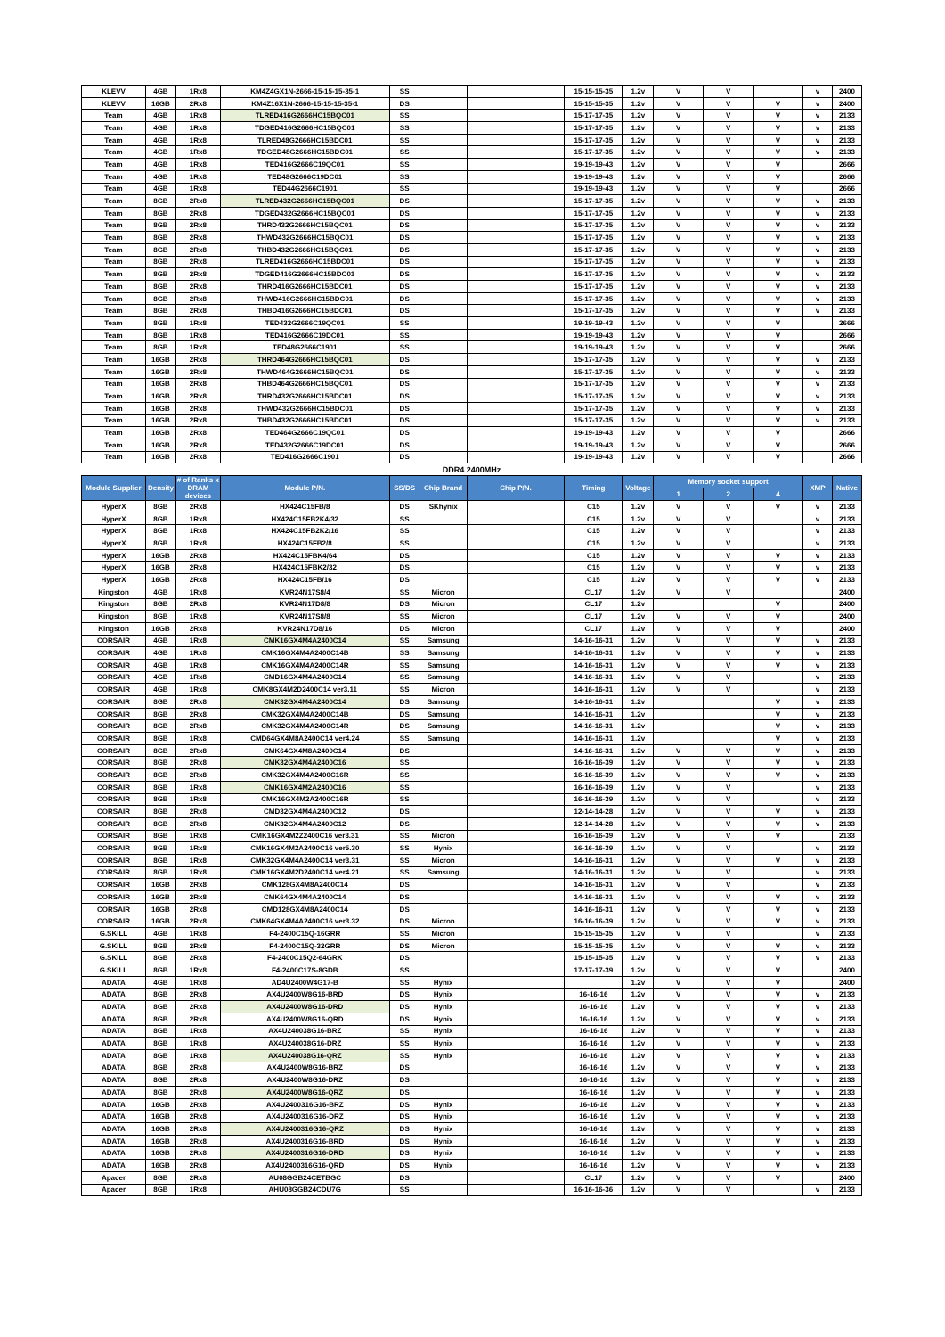| KLEVV | 4GB | 1Rx8 | KM4Z4GX1N-2666-15-15-15-35-1 | SS | | | 15-15-15-35 | 1.2v | V | V | | v | 2400 |
| KLEVV | 16GB | 2Rx8 | KM4Z16X1N-2666-15-15-15-35-1 | DS | | | 15-15-15-35 | 1.2v | V | V | V | v | 2400 |
| Team | 4GB | 1Rx8 | TLRED416G2666HC15BQC01 | SS | | | 15-17-17-35 | 1.2v | V | V | V | v | 2133 |
| Team | 4GB | 1Rx8 | TDGED416G2666HC15BQC01 | SS | | | 15-17-17-35 | 1.2v | V | V | V | v | 2133 |
| Team | 4GB | 1Rx8 | TLRED48G2666HC15BDC01 | SS | | | 15-17-17-35 | 1.2v | V | V | V | v | 2133 |
| Team | 4GB | 1Rx8 | TDGED48G2666HC15BDC01 | SS | | | 15-17-17-35 | 1.2v | V | V | V | v | 2133 |
| Team | 4GB | 1Rx8 | TED416G2666C19QC01 | SS | | | 19-19-19-43 | 1.2v | V | V | V | | 2666 |
| Team | 4GB | 1Rx8 | TED48G2666C19DC01 | SS | | | 19-19-19-43 | 1.2v | V | V | V | | 2666 |
| Team | 4GB | 1Rx8 | TED44G2666C1901 | SS | | | 19-19-19-43 | 1.2v | V | V | V | | 2666 |
| Team | 8GB | 2Rx8 | TLRED432G2666HC15BQC01 | DS | | | 15-17-17-35 | 1.2v | V | V | V | v | 2133 |
| Team | 8GB | 2Rx8 | TDGED432G2666HC15BQC01 | DS | | | 15-17-17-35 | 1.2v | V | V | V | v | 2133 |
| Team | 8GB | 2Rx8 | THRD432G2666HC15BQC01 | DS | | | 15-17-17-35 | 1.2v | V | V | V | v | 2133 |
| Team | 8GB | 2Rx8 | THWD432G2666HC15BQC01 | DS | | | 15-17-17-35 | 1.2v | V | V | V | v | 2133 |
| Team | 8GB | 2Rx8 | THBD432G2666HC15BQC01 | DS | | | 15-17-17-35 | 1.2v | V | V | V | v | 2133 |
| Team | 8GB | 2Rx8 | TLRED416G2666HC15BDC01 | DS | | | 15-17-17-35 | 1.2v | V | V | V | v | 2133 |
| Team | 8GB | 2Rx8 | TDGED416G2666HC15BDC01 | DS | | | 15-17-17-35 | 1.2v | V | V | V | v | 2133 |
| Team | 8GB | 2Rx8 | THRD416G2666HC15BDC01 | DS | | | 15-17-17-35 | 1.2v | V | V | V | v | 2133 |
| Team | 8GB | 2Rx8 | THWD416G2666HC15BDC01 | DS | | | 15-17-17-35 | 1.2v | V | V | V | v | 2133 |
| Team | 8GB | 2Rx8 | THBD416G2666HC15BDC01 | DS | | | 15-17-17-35 | 1.2v | V | V | V | v | 2133 |
| Team | 8GB | 1Rx8 | TED432G2666C19QC01 | SS | | | 19-19-19-43 | 1.2v | V | V | V | | 2666 |
| Team | 8GB | 1Rx8 | TED416G2666C19DC01 | SS | | | 19-19-19-43 | 1.2v | V | V | V | | 2666 |
| Team | 8GB | 1Rx8 | TED48G2666C1901 | SS | | | 19-19-19-43 | 1.2v | V | V | V | | 2666 |
| Team | 16GB | 2Rx8 | THRD464G2666HC15BQC01 | DS | | | 15-17-17-35 | 1.2v | V | V | V | v | 2133 |
| Team | 16GB | 2Rx8 | THWD464G2666HC15BQC01 | DS | | | 15-17-17-35 | 1.2v | V | V | V | v | 2133 |
| Team | 16GB | 2Rx8 | THBD464G2666HC15BQC01 | DS | | | 15-17-17-35 | 1.2v | V | V | V | v | 2133 |
| Team | 16GB | 2Rx8 | THRD432G2666HC15BDC01 | DS | | | 15-17-17-35 | 1.2v | V | V | V | v | 2133 |
| Team | 16GB | 2Rx8 | THWD432G2666HC15BDC01 | DS | | | 15-17-17-35 | 1.2v | V | V | V | v | 2133 |
| Team | 16GB | 2Rx8 | THBD432G2666HC15BDC01 | DS | | | 15-17-17-35 | 1.2v | V | V | V | v | 2133 |
| Team | 16GB | 2Rx8 | TED464G2666C19QC01 | DS | | | 19-19-19-43 | 1.2v | V | V | V | | 2666 |
| Team | 16GB | 2Rx8 | TED432G2666C19DC01 | DS | | | 19-19-19-43 | 1.2v | V | V | V | | 2666 |
| Team | 16GB | 2Rx8 | TED416G2666C1901 | DS | | | 19-19-19-43 | 1.2v | V | V | V | | 2666 |
| DDR4 2400MHz | | | | | | | | | | | | | |
| Module Supplier | Density | # of Ranks x DRAM devices | Module P/N. | SS/DS | Chip Brand | Chip P/N. | Timing | Voltage | Memory socket support | | | XMP | Native |
| | | | | | | | | | 1 | 2 | 4 | | |
| HyperX | 8GB | 2Rx8 | HX424C15FB/8 | DS | SKhynix | | C15 | 1.2v | V | V | V | v | 2133 |
| HyperX | 8GB | 1Rx8 | HX424C15FB2K4/32 | SS | | | C15 | 1.2v | V | V | | v | 2133 |
| HyperX | 8GB | 1Rx8 | HX424C15FB2K2/16 | SS | | | C15 | 1.2v | V | V | | v | 2133 |
| HyperX | 8GB | 1Rx8 | HX424C15FB2/8 | SS | | | C15 | 1.2v | V | V | | v | 2133 |
| HyperX | 16GB | 2Rx8 | HX424C15FBK4/64 | DS | | | C15 | 1.2v | V | V | V | v | 2133 |
| HyperX | 16GB | 2Rx8 | HX424C15FBK2/32 | DS | | | C15 | 1.2v | V | V | V | v | 2133 |
| HyperX | 16GB | 2Rx8 | HX424C15FB/16 | DS | | | C15 | 1.2v | V | V | V | v | 2133 |
| Kingston | 4GB | 1Rx8 | KVR24N17S8/4 | SS | Micron | | CL17 | 1.2v | V | V | | | 2400 |
| Kingston | 8GB | 2Rx8 | KVR24N17D8/8 | DS | Micron | | CL17 | 1.2v | | | V | | 2400 |
| Kingston | 8GB | 1Rx8 | KVR24N17S8/8 | SS | Micron | | CL17 | 1.2v | V | V | V | | 2400 |
| Kingston | 16GB | 2Rx8 | KVR24N17D8/16 | DS | Micron | | CL17 | 1.2v | V | V | V | | 2400 |
| CORSAIR | 4GB | 1Rx8 | CMK16GX4M4A2400C14 | SS | Samsung | | 14-16-16-31 | 1.2v | V | V | V | v | 2133 |
| CORSAIR | 4GB | 1Rx8 | CMK16GX4M4A2400C14B | SS | Samsung | | 14-16-16-31 | 1.2v | V | V | V | v | 2133 |
| CORSAIR | 4GB | 1Rx8 | CMK16GX4M4A2400C14R | SS | Samsung | | 14-16-16-31 | 1.2v | V | V | V | v | 2133 |
| CORSAIR | 4GB | 1Rx8 | CMD16GX4M4A2400C14 | SS | Samsung | | 14-16-16-31 | 1.2v | V | V | | v | 2133 |
| CORSAIR | 4GB | 1Rx8 | CMK8GX4M2D2400C14 ver3.11 | SS | Micron | | 14-16-16-31 | 1.2v | V | V | | v | 2133 |
| CORSAIR | 8GB | 2Rx8 | CMK32GX4M4A2400C14 | DS | Samsung | | 14-16-16-31 | 1.2v | | | V | v | 2133 |
| CORSAIR | 8GB | 2Rx8 | CMK32GX4M4A2400C14B | DS | Samsung | | 14-16-16-31 | 1.2v | | | V | v | 2133 |
| CORSAIR | 8GB | 2Rx8 | CMK32GX4M4A2400C14R | DS | Samsung | | 14-16-16-31 | 1.2v | | | V | v | 2133 |
| CORSAIR | 8GB | 1Rx8 | CMD64GX4M8A2400C14 ver4.24 | SS | Samsung | | 14-16-16-31 | 1.2v | | | V | v | 2133 |
| CORSAIR | 8GB | 2Rx8 | CMK64GX4M8A2400C14 | DS | | | 14-16-16-31 | 1.2v | V | V | V | v | 2133 |
| CORSAIR | 8GB | 2Rx8 | CMK32GX4M4A2400C16 | SS | | | 16-16-16-39 | 1.2v | V | V | V | v | 2133 |
| CORSAIR | 8GB | 2Rx8 | CMK32GX4M4A2400C16R | SS | | | 16-16-16-39 | 1.2v | V | V | V | v | 2133 |
| CORSAIR | 8GB | 1Rx8 | CMK16GX4M2A2400C16 | SS | | | 16-16-16-39 | 1.2v | V | V | | v | 2133 |
| CORSAIR | 8GB | 1Rx8 | CMK16GX4M2A2400C16R | SS | | | 16-16-16-39 | 1.2v | V | V | | v | 2133 |
| CORSAIR | 8GB | 2Rx8 | CMD32GX4M4A2400C12 | DS | | | 12-14-14-28 | 1.2v | V | V | V | v | 2133 |
| CORSAIR | 8GB | 2Rx8 | CMK32GX4M4A2400C12 | DS | | | 12-14-14-28 | 1.2v | V | V | V | v | 2133 |
| CORSAIR | 8GB | 1Rx8 | CMK16GX4M2Z2400C16 ver3.31 | SS | Micron | | 16-16-16-39 | 1.2v | V | V | V | | 2133 |
| CORSAIR | 8GB | 1Rx8 | CMK16GX4M2A2400C16 ver5.30 | SS | Hynix | | 16-16-16-39 | 1.2v | V | V | | v | 2133 |
| CORSAIR | 8GB | 1Rx8 | CMK32GX4M4A2400C14 ver3.31 | SS | Micron | | 14-16-16-31 | 1.2v | V | V | V | v | 2133 |
| CORSAIR | 8GB | 1Rx8 | CMK16GX4M2D2400C14 ver4.21 | SS | Samsung | | 14-16-16-31 | 1.2v | V | V | | v | 2133 |
| CORSAIR | 16GB | 2Rx8 | CMK128GX4M8A2400C14 | DS | | | 14-16-16-31 | 1.2v | V | V | | v | 2133 |
| CORSAIR | 16GB | 2Rx8 | CMK64GX4M4A2400C14 | DS | | | 14-16-16-31 | 1.2v | V | V | V | v | 2133 |
| CORSAIR | 16GB | 2Rx8 | CMD128GX4M8A2400C14 | DS | | | 14-16-16-31 | 1.2v | V | V | V | v | 2133 |
| CORSAIR | 16GB | 2Rx8 | CMK64GX4M4A2400C16 ver3.32 | DS | Micron | | 16-16-16-39 | 1.2v | V | V | V | v | 2133 |
| G.SKILL | 4GB | 1Rx8 | F4-2400C15Q-16GRR | SS | Micron | | 15-15-15-35 | 1.2v | V | V | | v | 2133 |
| G.SKILL | 8GB | 2Rx8 | F4-2400C15Q-32GRR | DS | Micron | | 15-15-15-35 | 1.2v | V | V | V | v | 2133 |
| G.SKILL | 8GB | 2Rx8 | F4-2400C15Q2-64GRK | DS | | | 15-15-15-35 | 1.2v | V | V | V | v | 2133 |
| G.SKILL | 8GB | 1Rx8 | F4-2400C17S-8GDB | SS | | | 17-17-17-39 | 1.2v | V | V | V | | 2400 |
| ADATA | 4GB | 1Rx8 | AD4U2400W4G17-B | SS | Hynix | | | 1.2v | V | V | V | | 2400 |
| ADATA | 8GB | 2Rx8 | AX4U2400W8G16-BRD | DS | Hynix | | 16-16-16 | 1.2v | V | V | V | v | 2133 |
| ADATA | 8GB | 2Rx8 | AX4U2400W8G16-DRD | DS | Hynix | | 16-16-16 | 1.2v | V | V | V | v | 2133 |
| ADATA | 8GB | 2Rx8 | AX4U2400W8G16-QRD | DS | Hynix | | 16-16-16 | 1.2v | V | V | V | v | 2133 |
| ADATA | 8GB | 1Rx8 | AX4U240038G16-BRZ | SS | Hynix | | 16-16-16 | 1.2v | V | V | V | v | 2133 |
| ADATA | 8GB | 1Rx8 | AX4U240038G16-DRZ | SS | Hynix | | 16-16-16 | 1.2v | V | V | V | v | 2133 |
| ADATA | 8GB | 1Rx8 | AX4U240038G16-QRZ | SS | Hynix | | 16-16-16 | 1.2v | V | V | V | v | 2133 |
| ADATA | 8GB | 2Rx8 | AX4U2400W8G16-BRZ | DS | | | 16-16-16 | 1.2v | V | V | V | v | 2133 |
| ADATA | 8GB | 2Rx8 | AX4U2400W8G16-DRZ | DS | | | 16-16-16 | 1.2v | V | V | V | v | 2133 |
| ADATA | 8GB | 2Rx8 | AX4U2400W8G16-QRZ | DS | | | 16-16-16 | 1.2v | V | V | V | v | 2133 |
| ADATA | 16GB | 2Rx8 | AX4U2400316G16-BRZ | DS | Hynix | | 16-16-16 | 1.2v | V | V | V | v | 2133 |
| ADATA | 16GB | 2Rx8 | AX4U2400316G16-DRZ | DS | Hynix | | 16-16-16 | 1.2v | V | V | V | v | 2133 |
| ADATA | 16GB | 2Rx8 | AX4U2400316G16-QRZ | DS | Hynix | | 16-16-16 | 1.2v | V | V | V | v | 2133 |
| ADATA | 16GB | 2Rx8 | AX4U2400316G16-BRD | DS | Hynix | | 16-16-16 | 1.2v | V | V | V | v | 2133 |
| ADATA | 16GB | 2Rx8 | AX4U2400316G16-DRD | DS | Hynix | | 16-16-16 | 1.2v | V | V | V | v | 2133 |
| ADATA | 16GB | 2Rx8 | AX4U2400316G16-QRD | DS | Hynix | | 16-16-16 | 1.2v | V | V | V | v | 2133 |
| Apacer | 8GB | 2Rx8 | AU08GGB24CETBGC | DS | | | CL17 | 1.2v | V | V | V | | 2400 |
| Apacer | 8GB | 1Rx8 | AHU08GGB24CDU7G | SS | | | 16-16-16-36 | 1.2v | V | V | | v | 2133 |